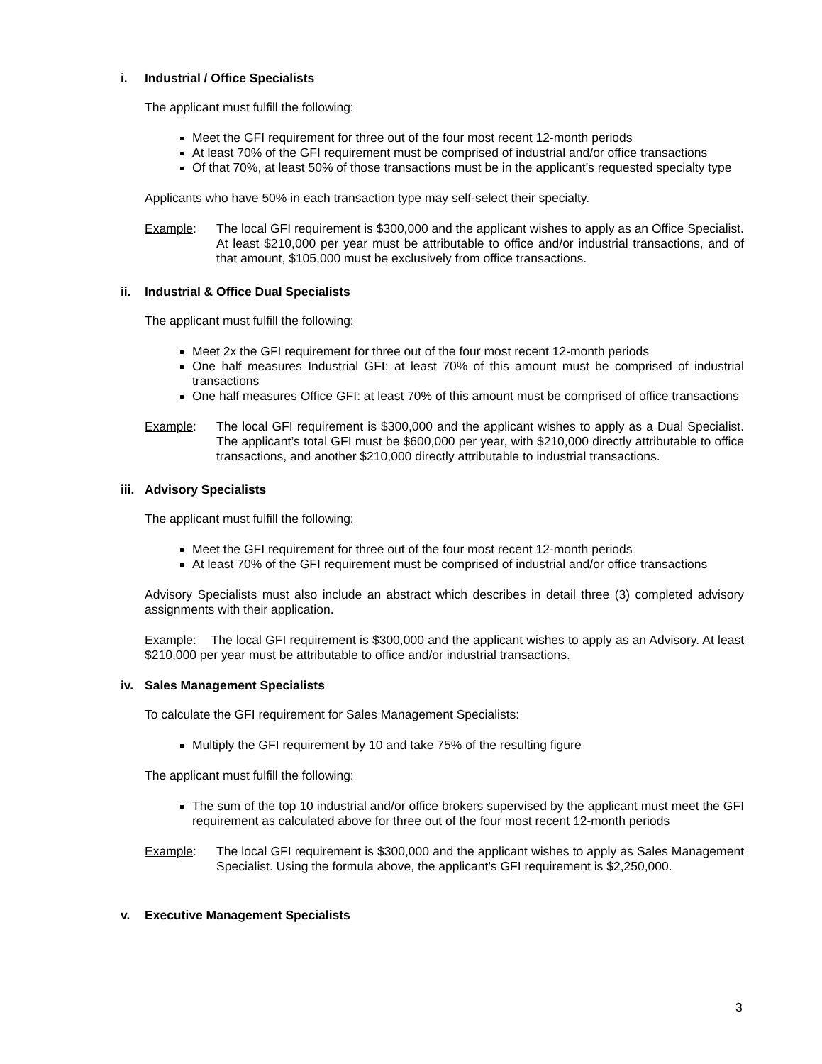i. Industrial / Office Specialists
The applicant must fulfill the following:
Meet the GFI requirement for three out of the four most recent 12-month periods
At least 70% of the GFI requirement must be comprised of industrial and/or office transactions
Of that 70%, at least 50% of those transactions must be in the applicant’s requested specialty type
Applicants who have 50% in each transaction type may self-select their specialty.
Example: The local GFI requirement is $300,000 and the applicant wishes to apply as an Office Specialist. At least $210,000 per year must be attributable to office and/or industrial transactions, and of that amount, $105,000 must be exclusively from office transactions.
ii. Industrial & Office Dual Specialists
The applicant must fulfill the following:
Meet 2x the GFI requirement for three out of the four most recent 12-month periods
One half measures Industrial GFI: at least 70% of this amount must be comprised of industrial transactions
One half measures Office GFI: at least 70% of this amount must be comprised of office transactions
Example: The local GFI requirement is $300,000 and the applicant wishes to apply as a Dual Specialist. The applicant’s total GFI must be $600,000 per year, with $210,000 directly attributable to office transactions, and another $210,000 directly attributable to industrial transactions.
iii. Advisory Specialists
The applicant must fulfill the following:
Meet the GFI requirement for three out of the four most recent 12-month periods
At least 70% of the GFI requirement must be comprised of industrial and/or office transactions
Advisory Specialists must also include an abstract which describes in detail three (3) completed advisory assignments with their application.
Example: The local GFI requirement is $300,000 and the applicant wishes to apply as an Advisory. At least $210,000 per year must be attributable to office and/or industrial transactions.
iv. Sales Management Specialists
To calculate the GFI requirement for Sales Management Specialists:
Multiply the GFI requirement by 10 and take 75% of the resulting figure
The applicant must fulfill the following:
The sum of the top 10 industrial and/or office brokers supervised by the applicant must meet the GFI requirement as calculated above for three out of the four most recent 12-month periods
Example: The local GFI requirement is $300,000 and the applicant wishes to apply as Sales Management Specialist. Using the formula above, the applicant’s GFI requirement is $2,250,000.
v. Executive Management Specialists
3